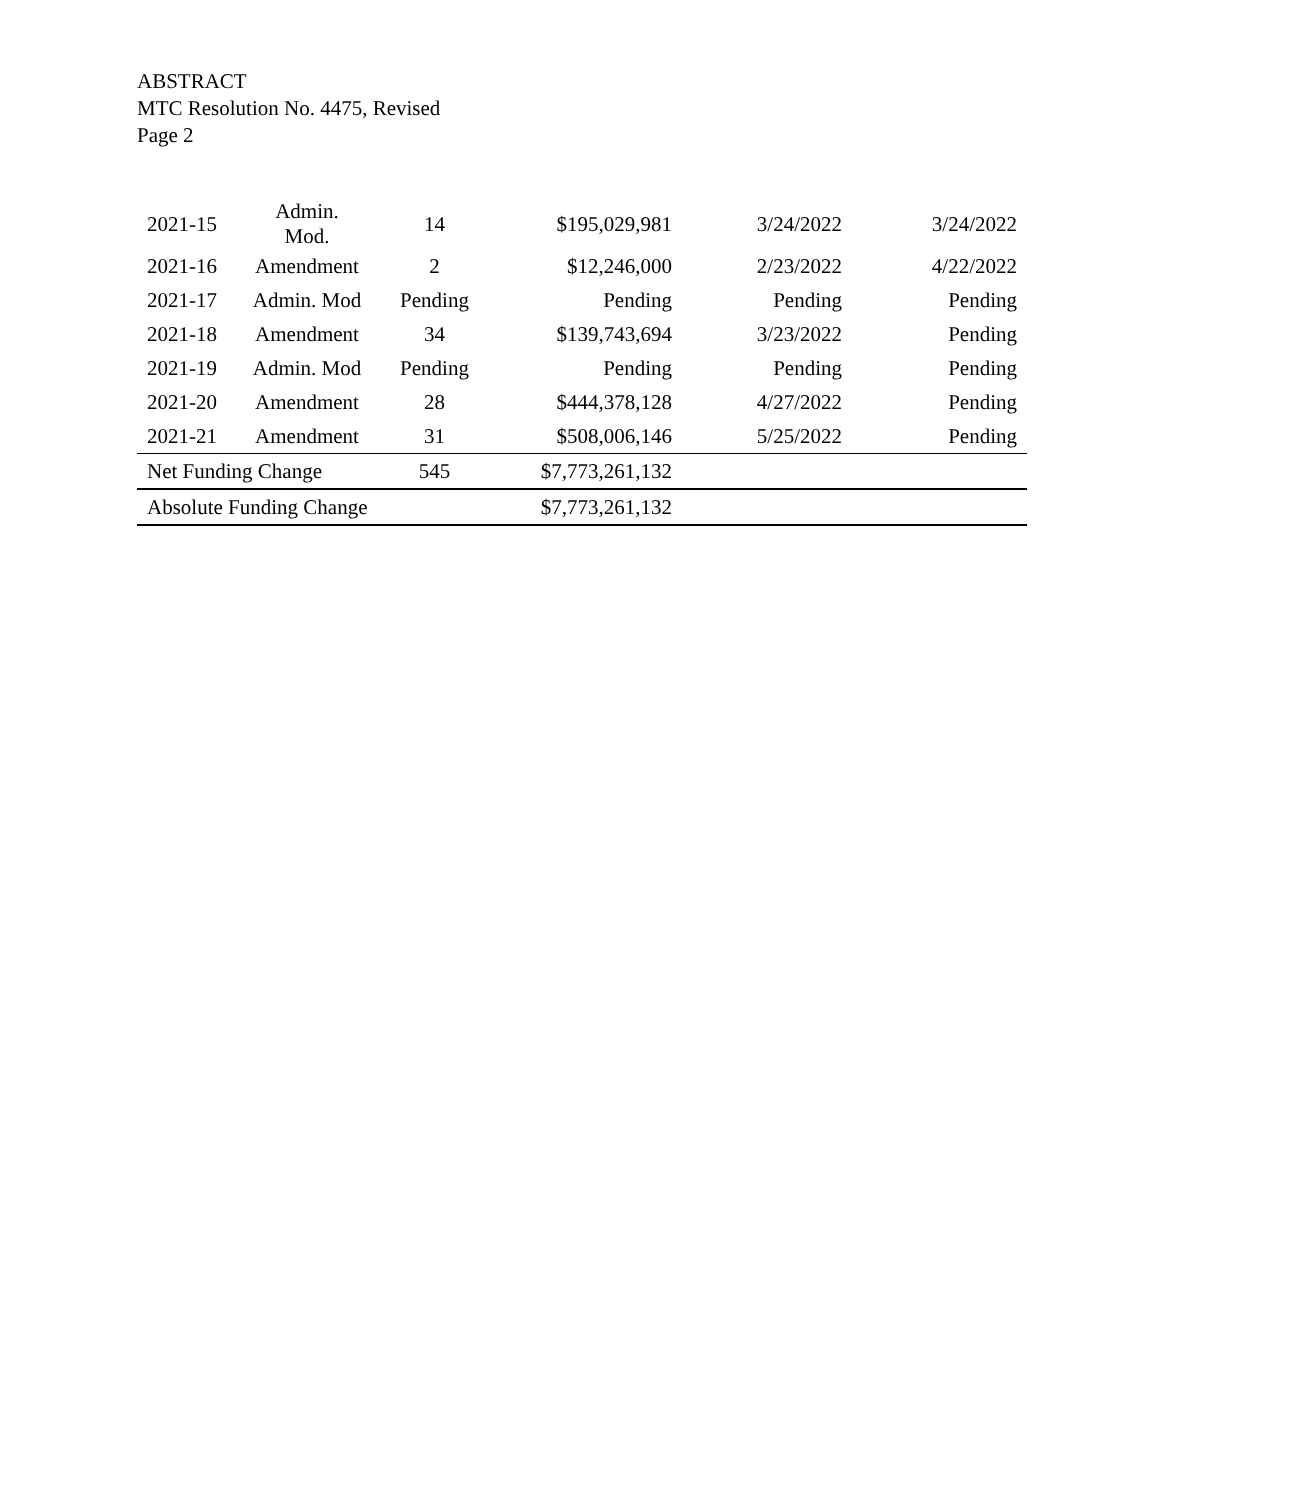ABSTRACT
MTC Resolution No. 4475, Revised
Page 2
| 2021-15 | Admin. Mod. | 14 | $195,029,981 | 3/24/2022 | 3/24/2022 |
| 2021-16 | Amendment | 2 | $12,246,000 | 2/23/2022 | 4/22/2022 |
| 2021-17 | Admin. Mod | Pending | Pending | Pending | Pending |
| 2021-18 | Amendment | 34 | $139,743,694 | 3/23/2022 | Pending |
| 2021-19 | Admin. Mod | Pending | Pending | Pending | Pending |
| 2021-20 | Amendment | 28 | $444,378,128 | 4/27/2022 | Pending |
| 2021-21 | Amendment | 31 | $508,006,146 | 5/25/2022 | Pending |
| Net Funding Change | | 545 | $7,773,261,132 | | |
| Absolute Funding Change | | | $7,773,261,132 | | |